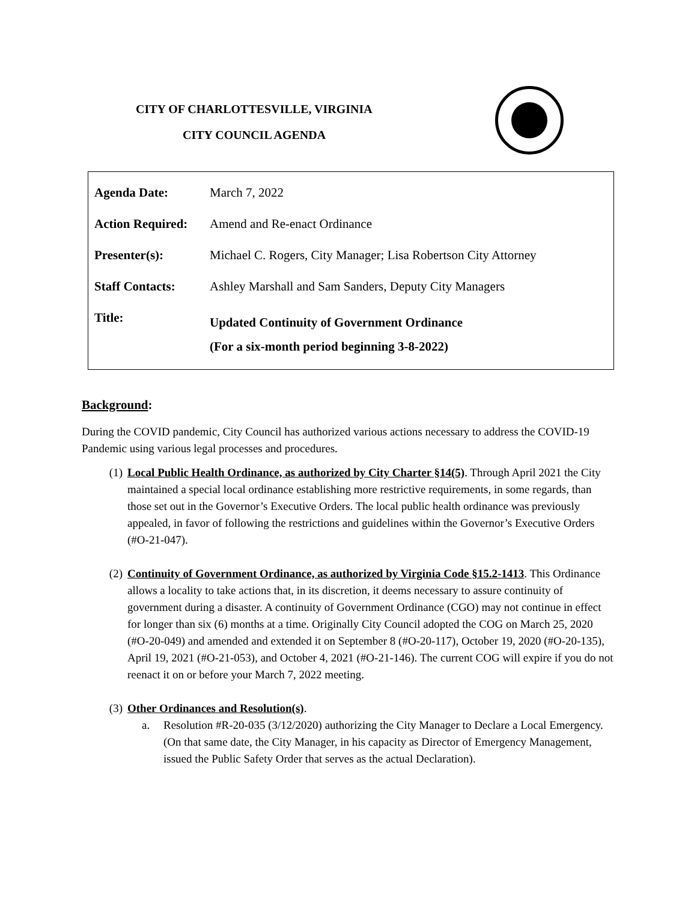CITY OF CHARLOTTESVILLE, VIRGINIA
CITY COUNCIL AGENDA
| Agenda Date: | March 7, 2022 |
| Action Required: | Amend and Re-enact Ordinance |
| Presenter(s): | Michael C. Rogers, City Manager; Lisa Robertson City Attorney |
| Staff Contacts: | Ashley Marshall and Sam Sanders, Deputy City Managers |
| Title: | Updated Continuity of Government Ordinance (For a six-month period beginning 3-8-2022) |
Background:
During the COVID pandemic, City Council has authorized various actions necessary to address the COVID-19 Pandemic using various legal processes and procedures.
(1) Local Public Health Ordinance, as authorized by City Charter §14(5). Through April 2021 the City maintained a special local ordinance establishing more restrictive requirements, in some regards, than those set out in the Governor’s Executive Orders. The local public health ordinance was previously appealed, in favor of following the restrictions and guidelines within the Governor’s Executive Orders (#O-21-047).
(2) Continuity of Government Ordinance, as authorized by Virginia Code §15.2-1413. This Ordinance allows a locality to take actions that, in its discretion, it deems necessary to assure continuity of government during a disaster. A continuity of Government Ordinance (CGO) may not continue in effect for longer than six (6) months at a time. Originally City Council adopted the COG on March 25, 2020 (#O-20-049) and amended and extended it on September 8 (#O-20-117), October 19, 2020 (#O-20-135), April 19, 2021 (#O-21-053), and October 4, 2021 (#O-21-146). The current COG will expire if you do not reenact it on or before your March 7, 2022 meeting.
(3) Other Ordinances and Resolution(s).
a. Resolution #R-20-035 (3/12/2020) authorizing the City Manager to Declare a Local Emergency. (On that same date, the City Manager, in his capacity as Director of Emergency Management, issued the Public Safety Order that serves as the actual Declaration).